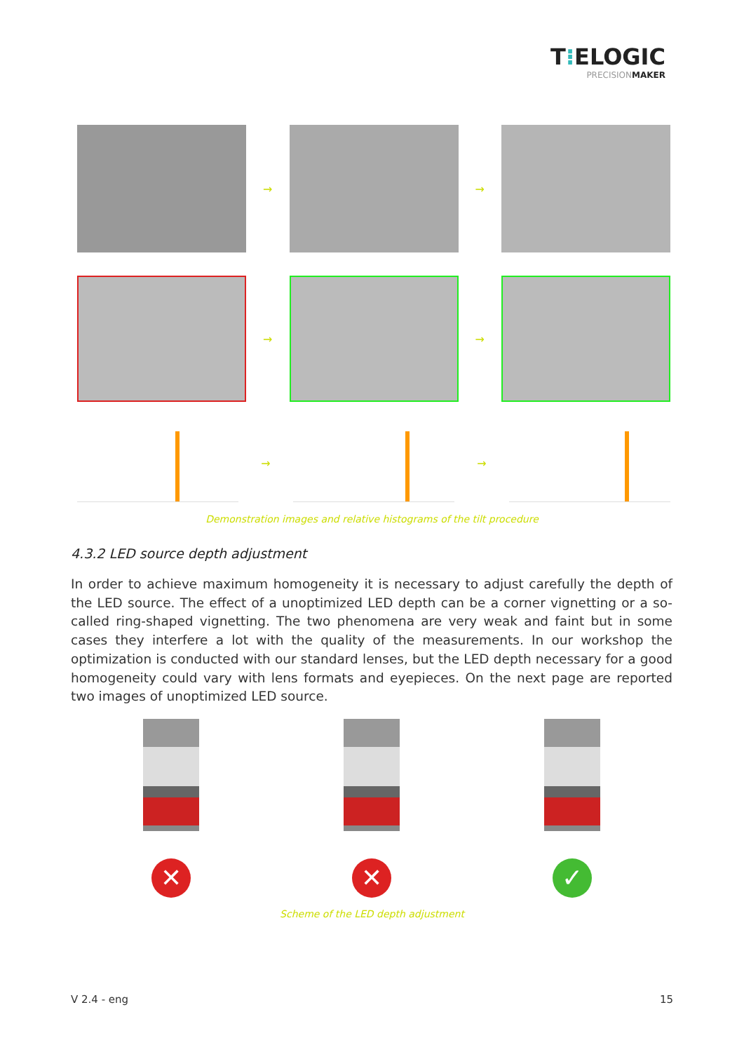T⁝ELOGIC
PRECISIONMAKER
→ →
→ →
→ →
Demonstration images and relative histograms of the tilt procedure
4.3.2 LED source depth adjustment
In order to achieve maximum homogeneity it is necessary to adjust carefully the depth of the LED source. The effect of a unoptimized LED depth can be a corner vignetting or a so-called ring-shaped vignetting. The two phenomena are very weak and faint but in some cases they interfere a lot with the quality of the measurements. In our workshop the optimization is conducted with our standard lenses, but the LED depth necessary for a good homogeneity could vary with lens formats and eyepieces. On the next page are reported two images of unoptimized LED source.
✕ ✕ ✓
Scheme of the LED depth adjustment
V 2.4 - eng 15